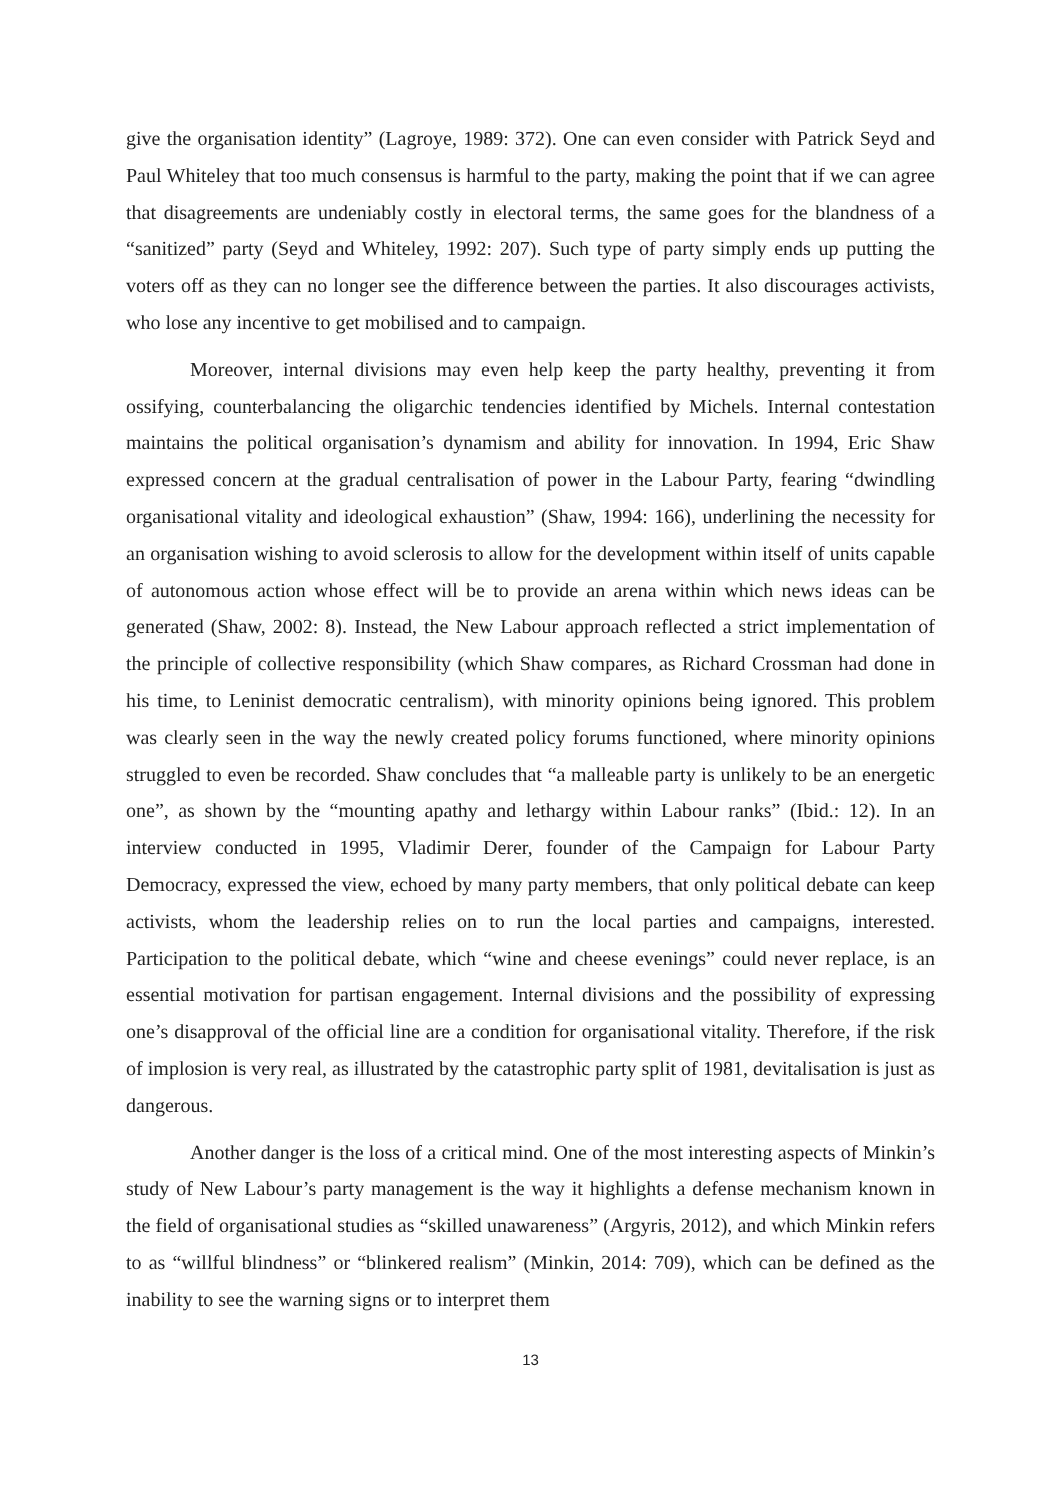give the organisation identity” (Lagroye, 1989: 372). One can even consider with Patrick Seyd and Paul Whiteley that too much consensus is harmful to the party, making the point that if we can agree that disagreements are undeniably costly in electoral terms, the same goes for the blandness of a “sanitized” party (Seyd and Whiteley, 1992: 207). Such type of party simply ends up putting the voters off as they can no longer see the difference between the parties. It also discourages activists, who lose any incentive to get mobilised and to campaign.
Moreover, internal divisions may even help keep the party healthy, preventing it from ossifying, counterbalancing the oligarchic tendencies identified by Michels. Internal contestation maintains the political organisation’s dynamism and ability for innovation. In 1994, Eric Shaw expressed concern at the gradual centralisation of power in the Labour Party, fearing “dwindling organisational vitality and ideological exhaustion” (Shaw, 1994: 166), underlining the necessity for an organisation wishing to avoid sclerosis to allow for the development within itself of units capable of autonomous action whose effect will be to provide an arena within which news ideas can be generated (Shaw, 2002: 8). Instead, the New Labour approach reflected a strict implementation of the principle of collective responsibility (which Shaw compares, as Richard Crossman had done in his time, to Leninist democratic centralism), with minority opinions being ignored. This problem was clearly seen in the way the newly created policy forums functioned, where minority opinions struggled to even be recorded. Shaw concludes that “a malleable party is unlikely to be an energetic one”, as shown by the “mounting apathy and lethargy within Labour ranks” (Ibid.: 12). In an interview conducted in 1995, Vladimir Derer, founder of the Campaign for Labour Party Democracy, expressed the view, echoed by many party members, that only political debate can keep activists, whom the leadership relies on to run the local parties and campaigns, interested. Participation to the political debate, which “wine and cheese evenings” could never replace, is an essential motivation for partisan engagement. Internal divisions and the possibility of expressing one’s disapproval of the official line are a condition for organisational vitality. Therefore, if the risk of implosion is very real, as illustrated by the catastrophic party split of 1981, devitalisation is just as dangerous.
Another danger is the loss of a critical mind. One of the most interesting aspects of Minkin’s study of New Labour’s party management is the way it highlights a defense mechanism known in the field of organisational studies as “skilled unawareness” (Argyris, 2012), and which Minkin refers to as “willful blindness” or “blinkered realism” (Minkin, 2014: 709), which can be defined as the inability to see the warning signs or to interpret them
13